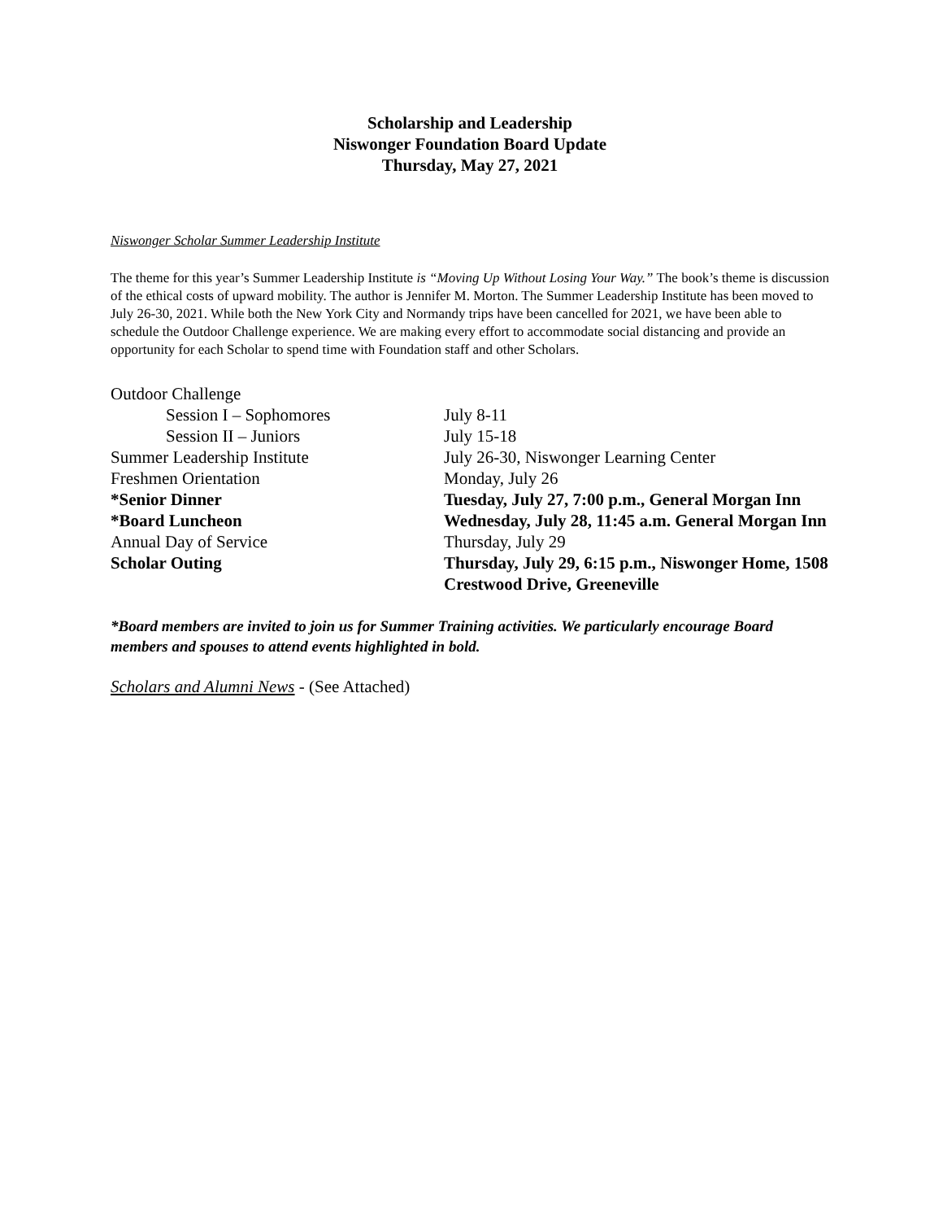Scholarship and Leadership
Niswonger Foundation Board Update
Thursday, May 27, 2021
Niswonger Scholar Summer Leadership Institute
The theme for this year’s Summer Leadership Institute is “Moving Up Without Losing Your Way.” The book’s theme is discussion of the ethical costs of upward mobility. The author is Jennifer M. Morton. The Summer Leadership Institute has been moved to July 26-30, 2021. While both the New York City and Normandy trips have been cancelled for 2021, we have been able to schedule the Outdoor Challenge experience. We are making every effort to accommodate social distancing and provide an opportunity for each Scholar to spend time with Foundation staff and other Scholars.
| Outdoor Challenge | |
| Session I – Sophomores | July 8-11 |
| Session II – Juniors | July 15-18 |
| Summer Leadership Institute | July 26-30, Niswonger Learning Center |
| Freshmen Orientation | Monday, July 26 |
| *Senior Dinner | Tuesday, July 27, 7:00 p.m., General Morgan Inn |
| *Board Luncheon | Wednesday, July 28, 11:45 a.m. General Morgan Inn |
| Annual Day of Service | Thursday, July 29 |
| Scholar Outing | Thursday, July 29, 6:15 p.m., Niswonger Home, 1508 Crestwood Drive, Greeneville |
*Board members are invited to join us for Summer Training activities. We particularly encourage Board members and spouses to attend events highlighted in bold.
Scholars and Alumni News - (See Attached)